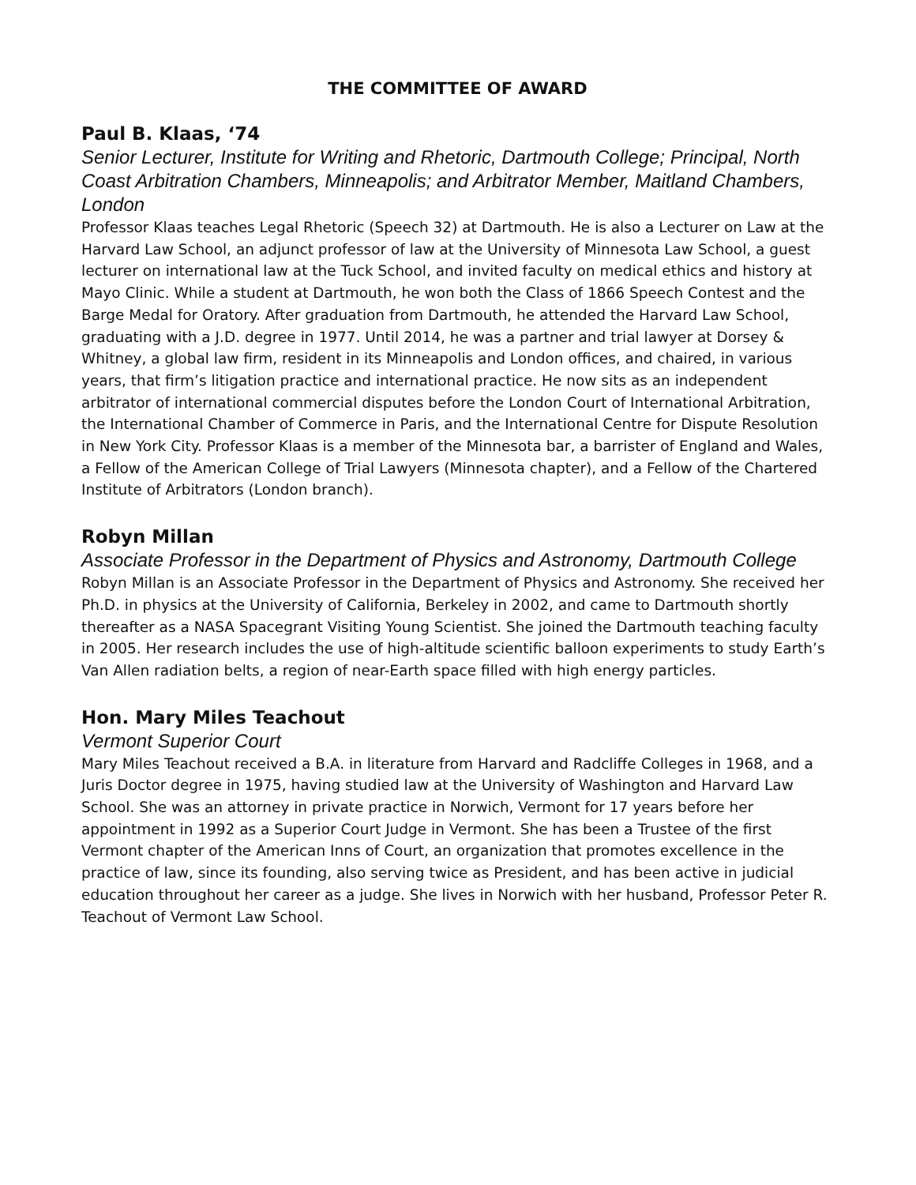THE COMMITTEE OF AWARD
Paul B. Klaas, ‘74
Senior Lecturer, Institute for Writing and Rhetoric, Dartmouth College; Principal, North Coast Arbitration Chambers, Minneapolis; and Arbitrator Member, Maitland Chambers, London
Professor Klaas teaches Legal Rhetoric (Speech 32) at Dartmouth. He is also a Lecturer on Law at the Harvard Law School, an adjunct professor of law at the University of Minnesota Law School, a guest lecturer on international law at the Tuck School, and invited faculty on medical ethics and history at Mayo Clinic. While a student at Dartmouth, he won both the Class of 1866 Speech Contest and the Barge Medal for Oratory. After graduation from Dartmouth, he attended the Harvard Law School, graduating with a J.D. degree in 1977. Until 2014, he was a partner and trial lawyer at Dorsey & Whitney, a global law firm, resident in its Minneapolis and London offices, and chaired, in various years, that firm’s litigation practice and international practice. He now sits as an independent arbitrator of international commercial disputes before the London Court of International Arbitration, the International Chamber of Commerce in Paris, and the International Centre for Dispute Resolution in New York City. Professor Klaas is a member of the Minnesota bar, a barrister of England and Wales, a Fellow of the American College of Trial Lawyers (Minnesota chapter), and a Fellow of the Chartered Institute of Arbitrators (London branch).
Robyn Millan
Associate Professor in the Department of Physics and Astronomy, Dartmouth College
Robyn Millan is an Associate Professor in the Department of Physics and Astronomy. She received her Ph.D. in physics at the University of California, Berkeley in 2002, and came to Dartmouth shortly thereafter as a NASA Spacegrant Visiting Young Scientist. She joined the Dartmouth teaching faculty in 2005. Her research includes the use of high-altitude scientific balloon experiments to study Earth’s Van Allen radiation belts, a region of near-Earth space filled with high energy particles.
Hon. Mary Miles Teachout
Vermont Superior Court
Mary Miles Teachout received a B.A. in literature from Harvard and Radcliffe Colleges in 1968, and a Juris Doctor degree in 1975, having studied law at the University of Washington and Harvard Law School. She was an attorney in private practice in Norwich, Vermont for 17 years before her appointment in 1992 as a Superior Court Judge in Vermont. She has been a Trustee of the first Vermont chapter of the American Inns of Court, an organization that promotes excellence in the practice of law, since its founding, also serving twice as President, and has been active in judicial education throughout her career as a judge. She lives in Norwich with her husband, Professor Peter R. Teachout of Vermont Law School.